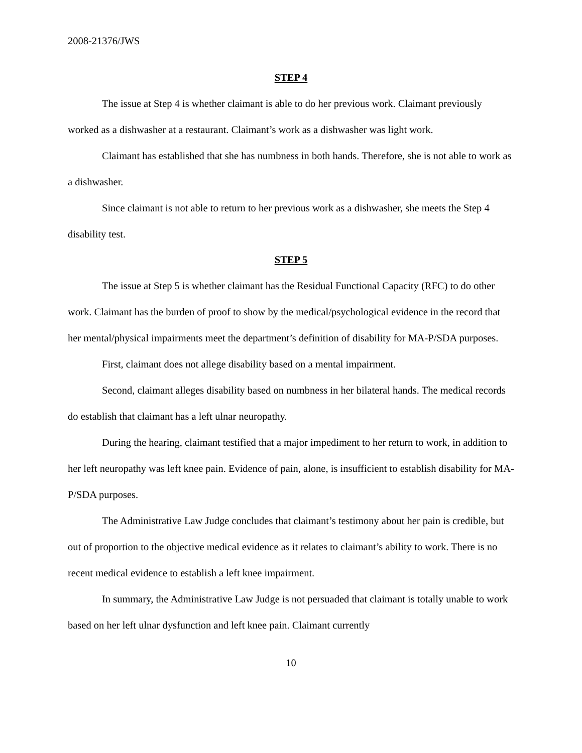2008-21376/JWS
STEP 4
The issue at Step 4 is whether claimant is able to do her previous work. Claimant previously worked as a dishwasher at a restaurant. Claimant’s work as a dishwasher was light work.
Claimant has established that she has numbness in both hands. Therefore, she is not able to work as a dishwasher.
Since claimant is not able to return to her previous work as a dishwasher, she meets the Step 4 disability test.
STEP 5
The issue at Step 5 is whether claimant has the Residual Functional Capacity (RFC) to do other work. Claimant has the burden of proof to show by the medical/psychological evidence in the record that her mental/physical impairments meet the department’s definition of disability for MA-P/SDA purposes.
First, claimant does not allege disability based on a mental impairment.
Second, claimant alleges disability based on numbness in her bilateral hands. The medical records do establish that claimant has a left ulnar neuropathy.
During the hearing, claimant testified that a major impediment to her return to work, in addition to her left neuropathy was left knee pain. Evidence of pain, alone, is insufficient to establish disability for MA-P/SDA purposes.
The Administrative Law Judge concludes that claimant’s testimony about her pain is credible, but out of proportion to the objective medical evidence as it relates to claimant’s ability to work. There is no recent medical evidence to establish a left knee impairment.
In summary, the Administrative Law Judge is not persuaded that claimant is totally unable to work based on her left ulnar dysfunction and left knee pain. Claimant currently
10